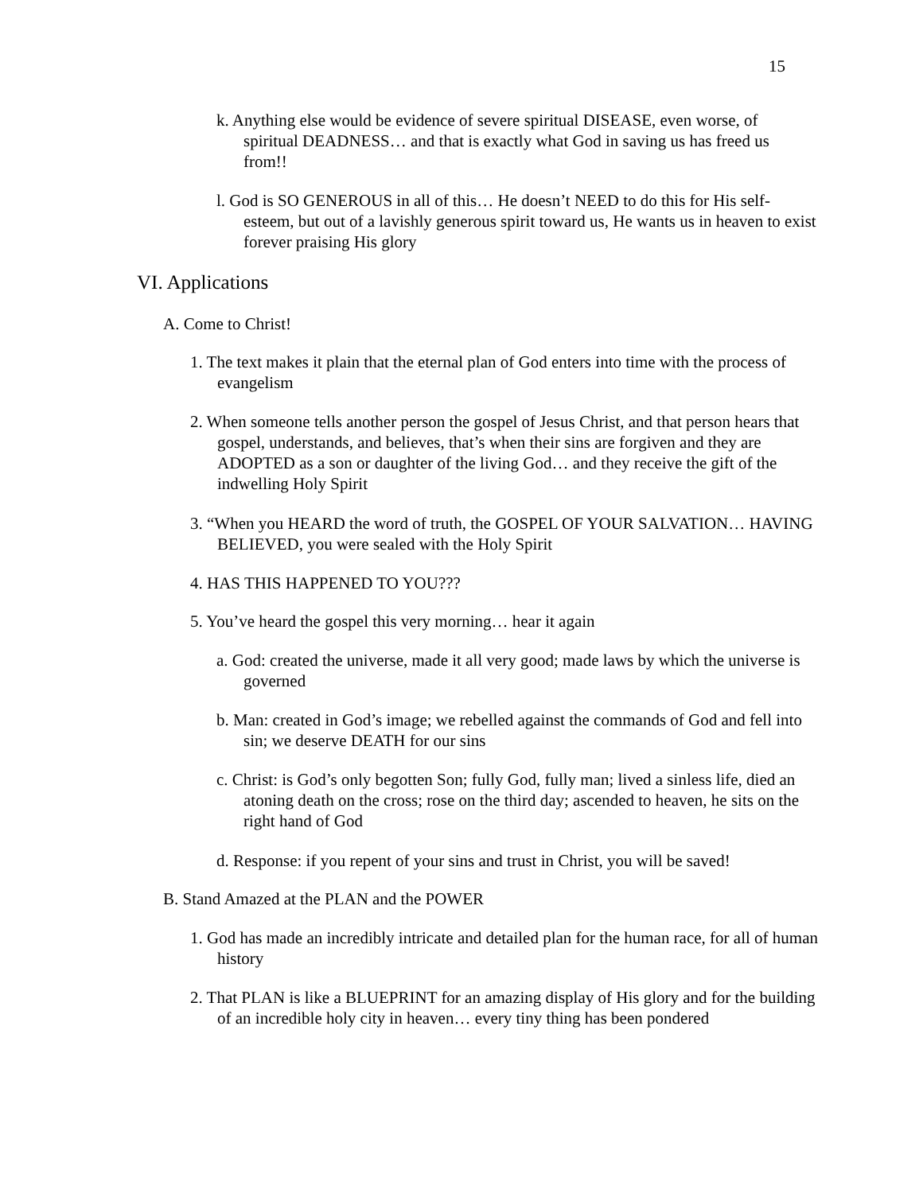15
k. Anything else would be evidence of severe spiritual DISEASE, even worse, of spiritual DEADNESS… and that is exactly what God in saving us has freed us from!!
l. God is SO GENEROUS in all of this… He doesn’t NEED to do this for His self-esteem, but out of a lavishly generous spirit toward us, He wants us in heaven to exist forever praising His glory
VI. Applications
A. Come to Christ!
1. The text makes it plain that the eternal plan of God enters into time with the process of evangelism
2. When someone tells another person the gospel of Jesus Christ, and that person hears that gospel, understands, and believes, that’s when their sins are forgiven and they are ADOPTED as a son or daughter of the living God… and they receive the gift of the indwelling Holy Spirit
3. “When you HEARD the word of truth, the GOSPEL OF YOUR SALVATION… HAVING BELIEVED, you were sealed with the Holy Spirit
4. HAS THIS HAPPENED TO YOU???
5. You’ve heard the gospel this very morning… hear it again
a. God: created the universe, made it all very good; made laws by which the universe is governed
b. Man: created in God’s image; we rebelled against the commands of God and fell into sin; we deserve DEATH for our sins
c. Christ: is God’s only begotten Son; fully God, fully man; lived a sinless life, died an atoning death on the cross; rose on the third day; ascended to heaven, he sits on the right hand of God
d. Response: if you repent of your sins and trust in Christ, you will be saved!
B. Stand Amazed at the PLAN and the POWER
1. God has made an incredibly intricate and detailed plan for the human race, for all of human history
2. That PLAN is like a BLUEPRINT for an amazing display of His glory and for the building of an incredible holy city in heaven… every tiny thing has been pondered